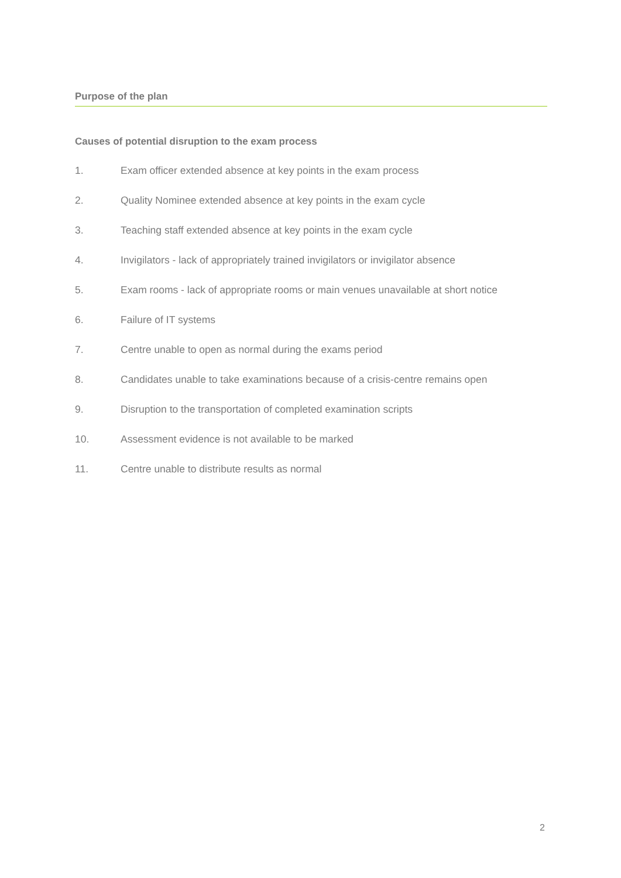Purpose of the plan
Causes of potential disruption to the exam process
1. Exam officer extended absence at key points in the exam process
2. Quality Nominee extended absence at key points in the exam cycle
3. Teaching staff extended absence at key points in the exam cycle
4. Invigilators - lack of appropriately trained invigilators or invigilator absence
5. Exam rooms - lack of appropriate rooms or main venues unavailable at short notice
6. Failure of IT systems
7. Centre unable to open as normal during the exams period
8. Candidates unable to take examinations because of a crisis-centre remains open
9. Disruption to the transportation of completed examination scripts
10. Assessment evidence is not available to be marked
11. Centre unable to distribute results as normal
2